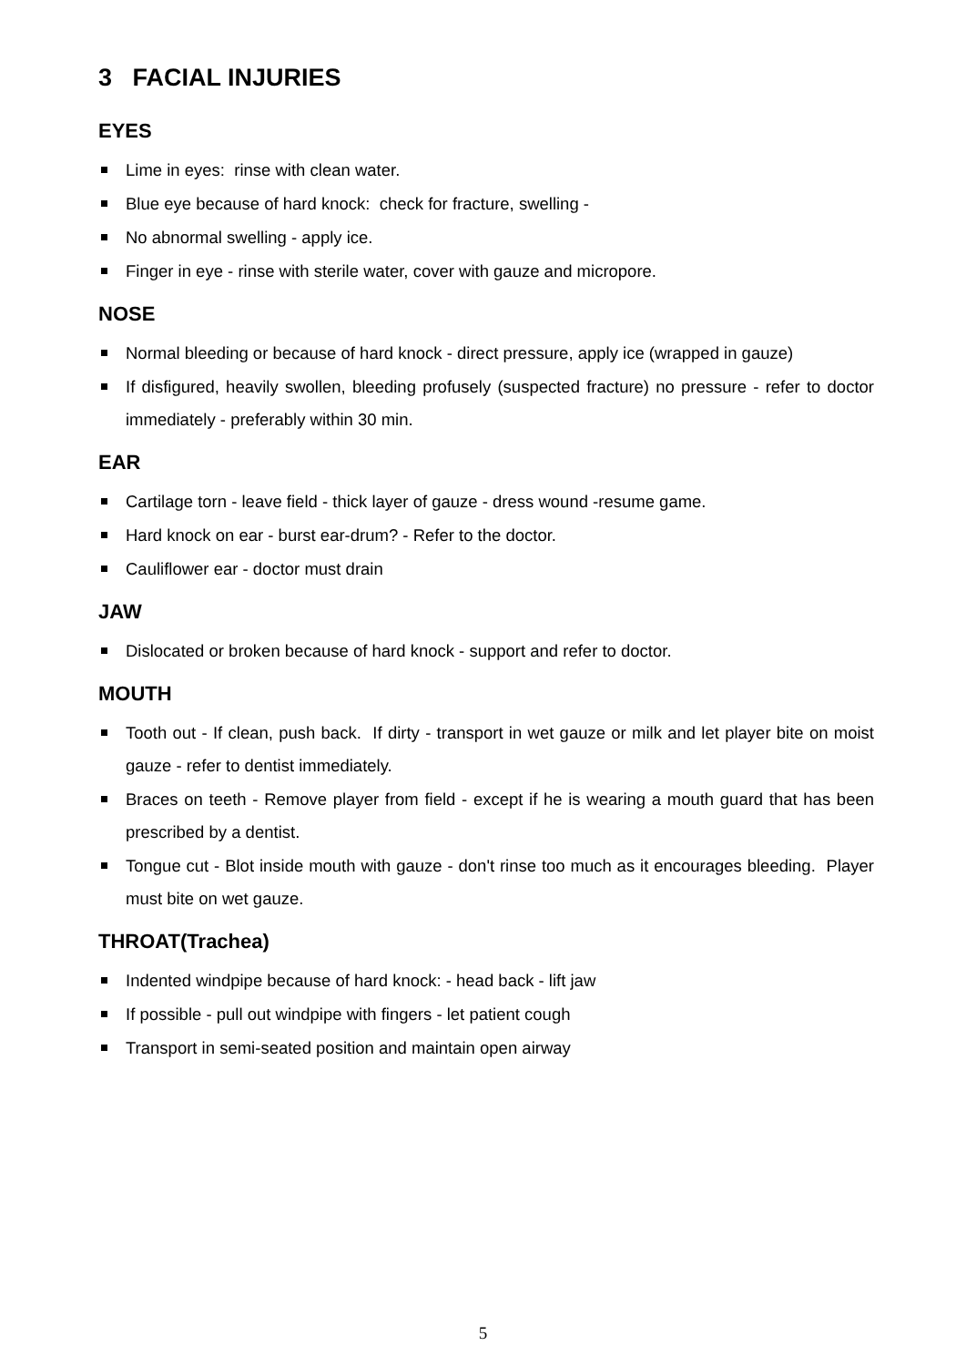3 FACIAL INJURIES
EYES
Lime in eyes: rinse with clean water.
Blue eye because of hard knock: check for fracture, swelling -
No abnormal swelling - apply ice.
Finger in eye - rinse with sterile water, cover with gauze and micropore.
NOSE
Normal bleeding or because of hard knock - direct pressure, apply ice (wrapped in gauze)
If disfigured, heavily swollen, bleeding profusely (suspected fracture) no pressure - refer to doctor immediately - preferably within 30 min.
EAR
Cartilage torn - leave field - thick layer of gauze - dress wound -resume game.
Hard knock on ear - burst ear-drum? - Refer to the doctor.
Cauliflower ear - doctor must drain
JAW
Dislocated or broken because of hard knock - support and refer to doctor.
MOUTH
Tooth out - If clean, push back. If dirty - transport in wet gauze or milk and let player bite on moist gauze - refer to dentist immediately.
Braces on teeth - Remove player from field - except if he is wearing a mouth guard that has been prescribed by a dentist.
Tongue cut - Blot inside mouth with gauze - don't rinse too much as it encourages bleeding. Player must bite on wet gauze.
THROAT(Trachea)
Indented windpipe because of hard knock: - head back - lift jaw
If possible - pull out windpipe with fingers - let patient cough
Transport in semi-seated position and maintain open airway
5